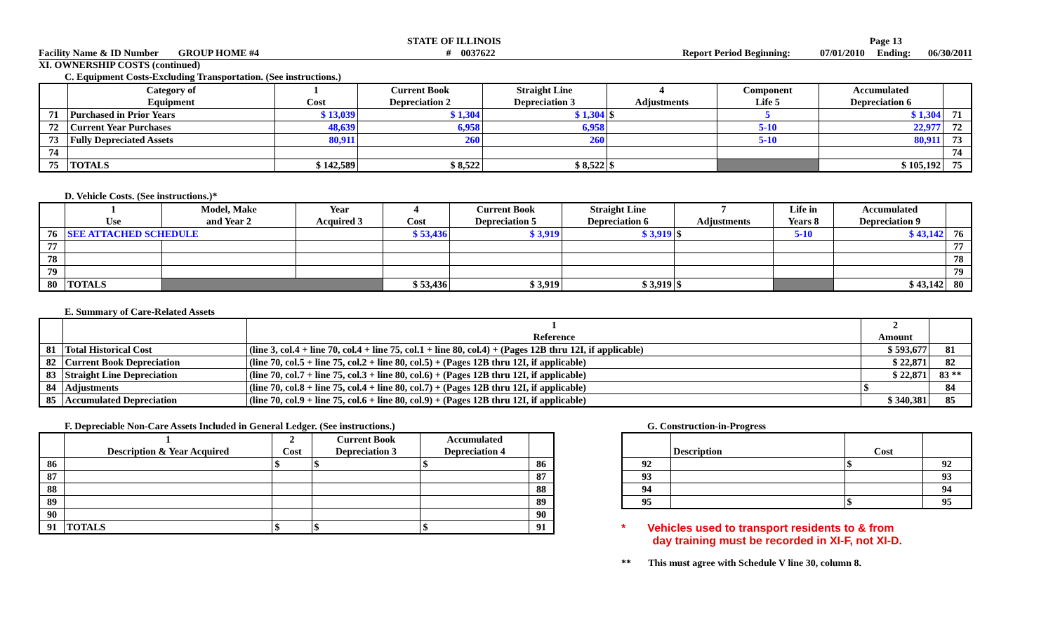STATE OF ILLINOIS Page 13
Facility Name & ID Number GROUP HOME #4 # 0037622 Report Period Beginning: 07/01/2010 Ending: 06/30/2011
XI. OWNERSHIP COSTS (continued)
C. Equipment Costs-Excluding Transportation. (See instructions.)
| | Category of Equipment | 1 Cost | Current Book Depreciation 2 | Straight Line Depreciation 3 | 4 Adjustments | Component Life 5 | Accumulated Depreciation 6 | |
| --- | --- | --- | --- | --- | --- | --- | --- | --- |
| 71 | Purchased in Prior Years | $ 13,039 | $ 1,304 | $ 1,304 | $ | 5 | $ 1,304 | 71 |
| 72 | Current Year Purchases | 48,639 | 6,958 | 6,958 | | 5-10 | 22,977 | 72 |
| 73 | Fully Depreciated Assets | 80,911 | 260 | 260 | | 5-10 | 80,911 | 73 |
| 74 | | | | | | | | 74 |
| 75 | TOTALS | $ 142,589 | $ 8,522 | $ 8,522 | $ | | $ 105,192 | 75 |
D. Vehicle Costs. (See instructions.)*
| | 1 Use | Model, Make and Year 2 | Year Acquired 3 | 4 Cost | Current Book Depreciation 5 | Straight Line Depreciation 6 | 7 Adjustments | Life in Years 8 | Accumulated Depreciation 9 | |
| --- | --- | --- | --- | --- | --- | --- | --- | --- | --- | --- |
| 76 | SEE ATTACHED SCHEDULE | | | $ 53,436 | $ 3,919 | $ 3,919 | $ | 5-10 | $ 43,142 | 76 |
| 77 | | | | | | | | | | 77 |
| 78 | | | | | | | | | | 78 |
| 79 | | | | | | | | | | 79 |
| 80 | TOTALS | | | $ 53,436 | $ 3,919 | $ 3,919 | $ | | $ 43,142 | 80 |
E. Summary of Care-Related Assets
| | | 1 Reference | 2 Amount | |
| --- | --- | --- | --- | --- |
| 81 | Total Historical Cost | (line 3, col.4 + line 70, col.4 + line 75, col.1 + line 80, col.4) + (Pages 12B thru 12I, if applicable) | $ 593,677 | 81 |
| 82 | Current Book Depreciation | (line 70, col.5 + line 75, col.2 + line 80, col.5) + (Pages 12B thru 12I, if applicable) | $ 22,871 | 82 |
| 83 | Straight Line Depreciation | (line 70, col.7 + line 75, col.3 + line 80, col.6) + (Pages 12B thru 12I, if applicable) | $ 22,871 | 83 ** |
| 84 | Adjustments | (line 70, col.8 + line 75, col.4 + line 80, col.7) + (Pages 12B thru 12I, if applicable) | $ | 84 |
| 85 | Accumulated Depreciation | (line 70, col.9 + line 75, col.6 + line 80, col.9) + (Pages 12B thru 12I, if applicable) | $ 340,381 | 85 |
F. Depreciable Non-Care Assets Included in General Ledger. (See instructions.)
| | 1 Description & Year Acquired | 2 Cost | Current Book Depreciation 3 | Accumulated Depreciation 4 | |
| --- | --- | --- | --- | --- | --- |
| 86 | | $ | $ | $ | 86 |
| 87 | | | | | 87 |
| 88 | | | | | 88 |
| 89 | | | | | 89 |
| 90 | | | | | 90 |
| 91 | TOTALS | $ | $ | $ | 91 |
G. Construction-in-Progress
| | Description | Cost | |
| --- | --- | --- | --- |
| 92 | | $ | 92 |
| 93 | | | 93 |
| 94 | | | 94 |
| 95 | | $ | 95 |
* Vehicles used to transport residents to & from
day training must be recorded in XI-F, not XI-D.
** This must agree with Schedule V line 30, column 8.